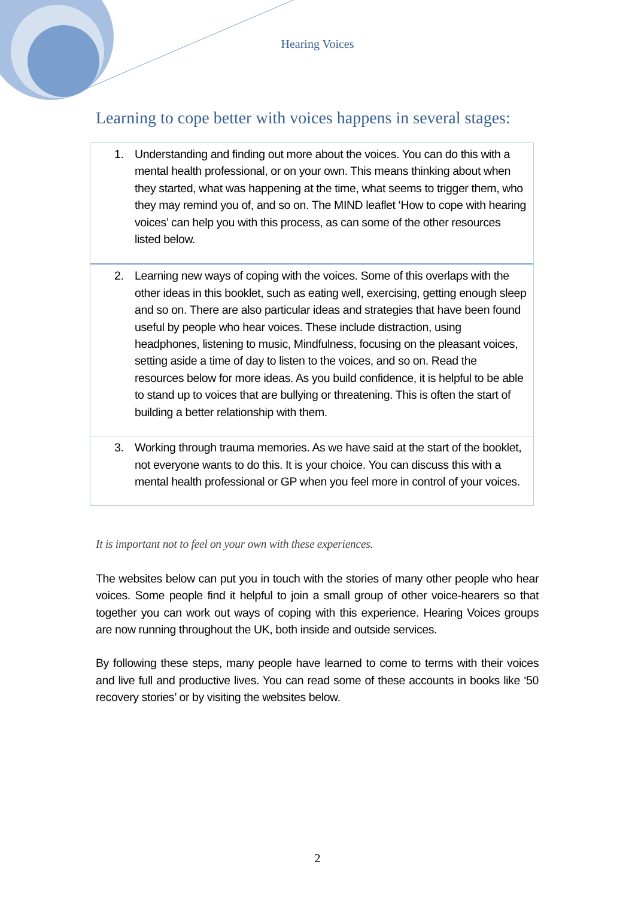Hearing Voices
Learning to cope better with voices happens in several stages:
1. Understanding and finding out more about the voices. You can do this with a mental health professional, or on your own. This means thinking about when they started, what was happening at the time, what seems to trigger them, who they may remind you of, and so on. The MIND leaflet ‘How to cope with hearing voices’ can help you with this process, as can some of the other resources listed below.
2. Learning new ways of coping with the voices. Some of this overlaps with the other ideas in this booklet, such as eating well, exercising, getting enough sleep and so on. There are also particular ideas and strategies that have been found useful by people who hear voices. These include distraction, using headphones, listening to music, Mindfulness, focusing on the pleasant voices, setting aside a time of day to listen to the voices, and so on. Read the resources below for more ideas. As you build confidence, it is helpful to be able to stand up to voices that are bullying or threatening. This is often the start of building a better relationship with them.
3. Working through trauma memories. As we have said at the start of the booklet, not everyone wants to do this. It is your choice. You can discuss this with a mental health professional or GP when you feel more in control of your voices.
It is important not to feel on your own with these experiences.
The websites below can put you in touch with the stories of many other people who hear voices. Some people find it helpful to join a small group of other voice-hearers so that together you can work out ways of coping with this experience. Hearing Voices groups are now running throughout the UK, both inside and outside services.
By following these steps, many people have learned to come to terms with their voices and live full and productive lives. You can read some of these accounts in books like ‘50 recovery stories’ or by visiting the websites below.
2